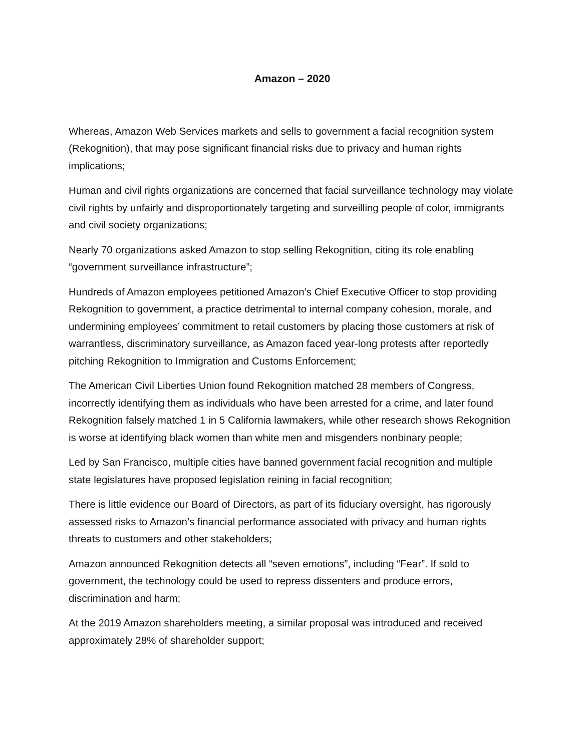Amazon – 2020
Whereas, Amazon Web Services markets and sells to government a facial recognition system (Rekognition), that may pose significant financial risks due to privacy and human rights implications;
Human and civil rights organizations are concerned that facial surveillance technology may violate civil rights by unfairly and disproportionately targeting and surveilling people of color, immigrants and civil society organizations;
Nearly 70 organizations asked Amazon to stop selling Rekognition, citing its role enabling “government surveillance infrastructure”;
Hundreds of Amazon employees petitioned Amazon’s Chief Executive Officer to stop providing Rekognition to government, a practice detrimental to internal company cohesion, morale, and undermining employees’ commitment to retail customers by placing those customers at risk of warrantless, discriminatory surveillance, as Amazon faced year-long protests after reportedly pitching Rekognition to Immigration and Customs Enforcement;
The American Civil Liberties Union found Rekognition matched 28 members of Congress, incorrectly identifying them as individuals who have been arrested for a crime, and later found Rekognition falsely matched 1 in 5 California lawmakers, while other research shows Rekognition is worse at identifying black women than white men and misgenders nonbinary people;
Led by San Francisco, multiple cities have banned government facial recognition and multiple state legislatures have proposed legislation reining in facial recognition;
There is little evidence our Board of Directors, as part of its fiduciary oversight, has rigorously assessed risks to Amazon’s financial performance associated with privacy and human rights threats to customers and other stakeholders;
Amazon announced Rekognition detects all “seven emotions”, including “Fear”. If sold to government, the technology could be used to repress dissenters and produce errors, discrimination and harm;
At the 2019 Amazon shareholders meeting, a similar proposal was introduced and received approximately 28% of shareholder support;